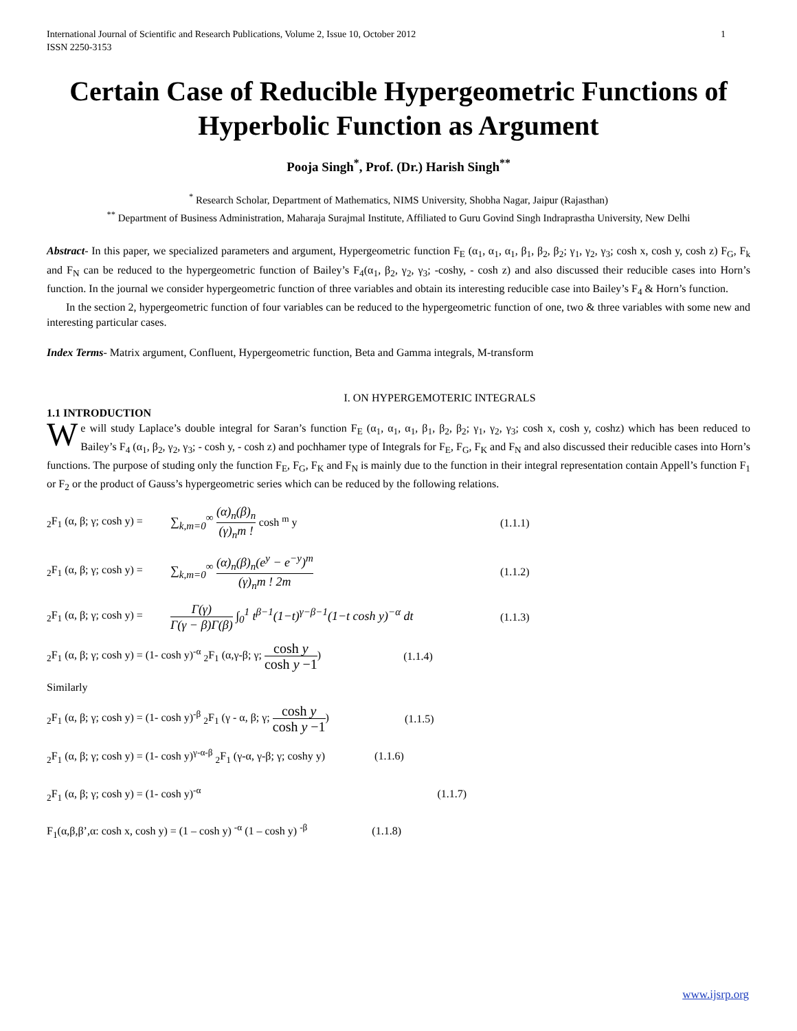International Journal of Scientific and Research Publications, Volume 2, Issue 10, October 2012
ISSN 2250-3153 1
Certain Case of Reducible Hypergeometric Functions of Hyperbolic Function as Argument
Pooja Singh<sup>*</sup>, Prof. (Dr.) Harish Singh<sup>**</sup>
<sup>*</sup> Research Scholar, Department of Mathematics, NIMS University, Shobha Nagar, Jaipur (Rajasthan)
<sup>**</sup> Department of Business Administration, Maharaja Surajmal Institute, Affiliated to Guru Govind Singh Indraprastha University, New Delhi
Abstract- In this paper, we specialized parameters and argument, Hypergeometric function F<sub>E</sub> (α<sub>1</sub>, α<sub>1</sub>, α<sub>1</sub>, β<sub>1</sub>, β<sub>2</sub>, β<sub>2</sub>; γ<sub>1</sub>, γ<sub>2</sub>, γ<sub>3</sub>; cosh x, cosh y, cosh z) F<sub>G</sub>, F<sub>k</sub> and F<sub>N</sub> can be reduced to the hypergeometric function of Bailey’s F<sub>4</sub>(α<sub>1</sub>, β<sub>2</sub>, γ<sub>2</sub>, γ<sub>3</sub>; -coshy, - cosh z) and also discussed their reducible cases into Horn’s function. In the journal we consider hypergeometric function of three variables and obtain its interesting reducible case into Bailey’s F<sub>4</sub> & Horn’s function.
In the section 2, hypergeometric function of four variables can be reduced to the hypergeometric function of one, two & three variables with some new and interesting particular cases.
Index Terms- Matrix argument, Confluent, Hypergeometric function, Beta and Gamma integrals, M-transform
I. ON HYPERGEMOTERIC INTEGRALS
1.1 INTRODUCTION
We will study Laplace’s double integral for Saran’s function F<sub>E</sub> (α<sub>1</sub>, α<sub>1</sub>, α<sub>1</sub>, β<sub>1</sub>, β<sub>2</sub>, β<sub>2</sub>; γ<sub>1</sub>, γ<sub>2</sub>, γ<sub>3</sub>; cosh x, cosh y, coshz) which has been reduced to Bailey’s F<sub>4</sub> (α<sub>1</sub>, β<sub>2</sub>, γ<sub>2</sub>, γ<sub>3</sub>; - cosh y, - cosh z) and pochhamer type of Integrals for F<sub>E</sub>, F<sub>G</sub>, F<sub>K</sub> and F<sub>N</sub> and also discussed their reducible cases into Horn’s functions. The purpose of studing only the function F<sub>E</sub>, F<sub>G</sub>, F<sub>K</sub> and F<sub>N</sub> is mainly due to the function in their integral representation contain Appell’s function F<sub>1</sub> or F<sub>2</sub> or the product of Gauss’s hypergeometric series which can be reduced by the following relations.
<sub>2</sub>F<sub>1</sub> (α, β; γ; cosh y) = ∑<sub>k,m=0</sub><sup>∞</sup> (α)<sub>n</sub>(β)<sub>n</sub> (γ)<sub>n</sub>m ! cosh <sup>m</sup> y (1.1.1)
<sub>2</sub>F<sub>1</sub> (α, β; γ; cosh y) = ∑<sub>k,m=0</sub><sup>∞</sup> (α)<sub>n</sub>(β)<sub>n</sub>(e<sup>y</sup> − e<sup>−y</sup>)<sup>m</sup> (γ)<sub>n</sub>m ! 2m (1.1.2)
<sub>2</sub>F<sub>1</sub> (α, β; γ; cosh y) = Γ(γ) Γ(γ − β)Γ(β) ∫<sub>0</sub><sup>1</sup> t<sup>β−1</sup>(1−t)<sup>γ−β−1</sup>(1−t cosh y)<sup>−α</sup> dt (1.1.3)
<sub>2</sub>F<sub>1</sub> (α, β; γ; cosh y) = (1- cosh y)<sup>-α</sup> <sub>2</sub>F<sub>1</sub> (α,γ-β; γ; cosh y cosh y −1) (1.1.4)
Similarly
<sub>2</sub>F<sub>1</sub> (α, β; γ; cosh y) = (1- cosh y)<sup>-β</sup> <sub>2</sub>F<sub>1</sub> (γ - α, β; γ; cosh y cosh y −1) (1.1.5)
<sub>2</sub>F<sub>1</sub> (α, β; γ; cosh y) = (1- cosh y)<sup>γ-α-β</sup> <sub>2</sub>F<sub>1</sub> (γ-α, γ-β; γ; coshy y) (1.1.6)
<sub>2</sub>F<sub>1</sub> (α, β; γ; cosh y) = (1- cosh y)<sup>-α</sup> (1.1.7)
F<sub>1</sub>(α,β,β’,α: cosh x, cosh y) = (1 – cosh y) <sup>-α</sup> (1 – cosh y) <sup>-β</sup> (1.1.8)
www.ijsrp.org